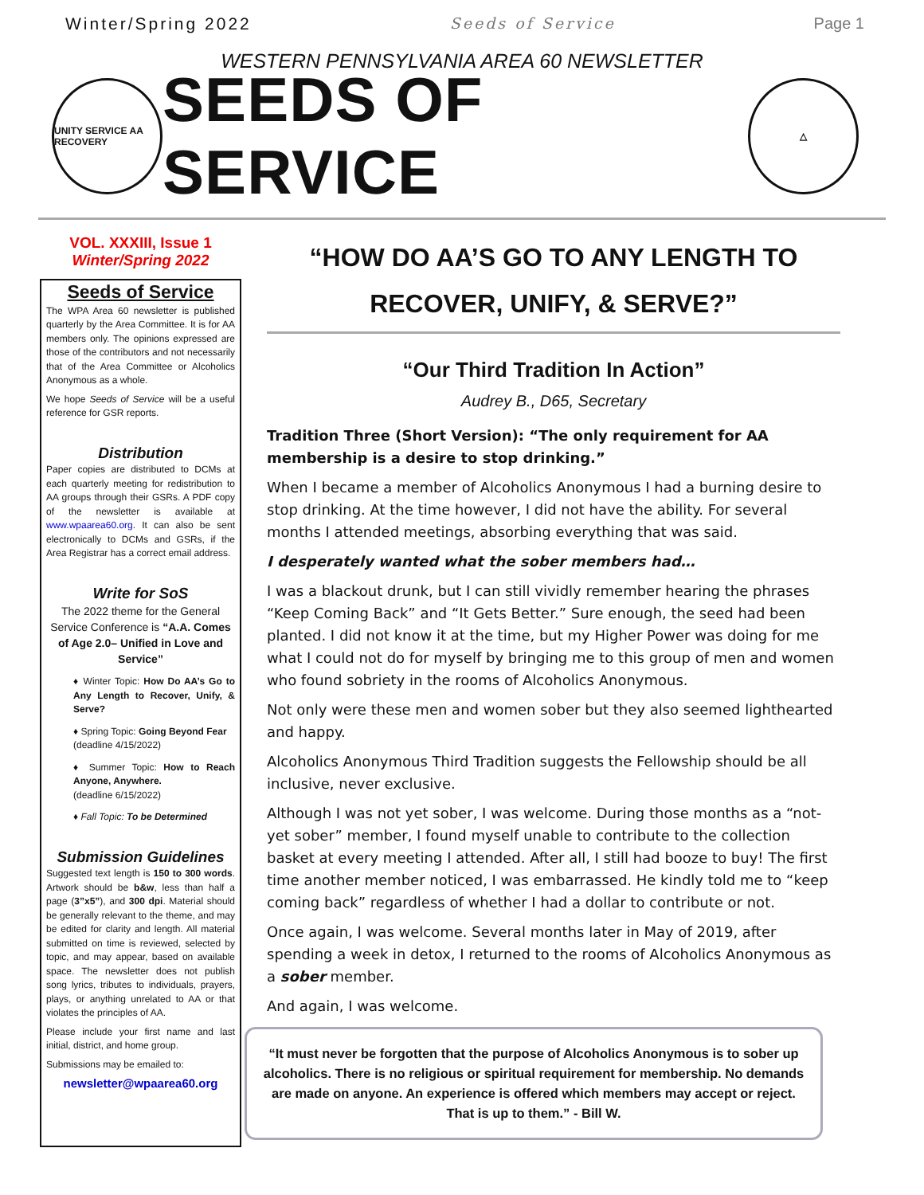Winter/Spring 2022 Seeds of Service Page 1
WESTERN PENNSYLVANIA AREA 60 NEWSLETTER
UNITY SERVICE AA RECOVERY
SEEDS OF SERVICE
△
VOL. XXXIII, Issue 1
Winter/Spring 2022
Seeds of Service
The WPA Area 60 newsletter is published quarterly by the Area Committee. It is for AA members only. The opinions expressed are those of the contributors and not necessarily that of the Area Committee or Alcoholics Anonymous as a whole.
We hope Seeds of Service will be a useful reference for GSR reports.
Distribution
Paper copies are distributed to DCMs at each quarterly meeting for redistribution to AA groups through their GSRs. A PDF copy of the newsletter is available at www.wpaarea60.org. It can also be sent electronically to DCMs and GSRs, if the Area Registrar has a correct email address.
Write for SoS
The 2022 theme for the General Service Conference is “A.A. Comes of Age 2.0– Unified in Love and Service”
♦ Winter Topic: How Do AA’s Go to Any Length to Recover, Unify, & Serve?
♦ Spring Topic: Going Beyond Fear
(deadline 4/15/2022)
♦ Summer Topic: How to Reach Anyone, Anywhere.
(deadline 6/15/2022)
♦ Fall Topic: To be Determined
Submission Guidelines
Suggested text length is 150 to 300 words. Artwork should be b&w, less than half a page (3”x5”), and 300 dpi. Material should be generally relevant to the theme, and may be edited for clarity and length. All material submitted on time is reviewed, selected by topic, and may appear, based on available space. The newsletter does not publish song lyrics, tributes to individuals, prayers, plays, or anything unrelated to AA or that violates the principles of AA.
Please include your first name and last initial, district, and home group.
Submissions may be emailed to:
newsletter@wpaarea60.org
“HOW DO AA’S GO TO ANY LENGTH TO RECOVER, UNIFY, & SERVE?”
“Our Third Tradition In Action”
Audrey B., D65, Secretary
Tradition Three (Short Version): “The only requirement for AA membership is a desire to stop drinking.”
When I became a member of Alcoholics Anonymous I had a burning desire to stop drinking. At the time however, I did not have the ability. For several months I attended meetings, absorbing everything that was said.
I desperately wanted what the sober members had…
I was a blackout drunk, but I can still vividly remember hearing the phrases “Keep Coming Back” and “It Gets Better.” Sure enough, the seed had been planted. I did not know it at the time, but my Higher Power was doing for me what I could not do for myself by bringing me to this group of men and women who found sobriety in the rooms of Alcoholics Anonymous.
Not only were these men and women sober but they also seemed lighthearted and happy.
Alcoholics Anonymous Third Tradition suggests the Fellowship should be all inclusive, never exclusive.
Although I was not yet sober, I was welcome. During those months as a “not-yet sober” member, I found myself unable to contribute to the collection basket at every meeting I attended. After all, I still had booze to buy! The first time another member noticed, I was embarrassed. He kindly told me to “keep coming back” regardless of whether I had a dollar to contribute or not.
Once again, I was welcome. Several months later in May of 2019, after spending a week in detox, I returned to the rooms of Alcoholics Anonymous as a sober member.
And again, I was welcome.
“It must never be forgotten that the purpose of Alcoholics Anonymous is to sober up alcoholics. There is no religious or spiritual requirement for membership. No demands are made on anyone. An experience is offered which members may accept or reject. That is up to them.” - Bill W.